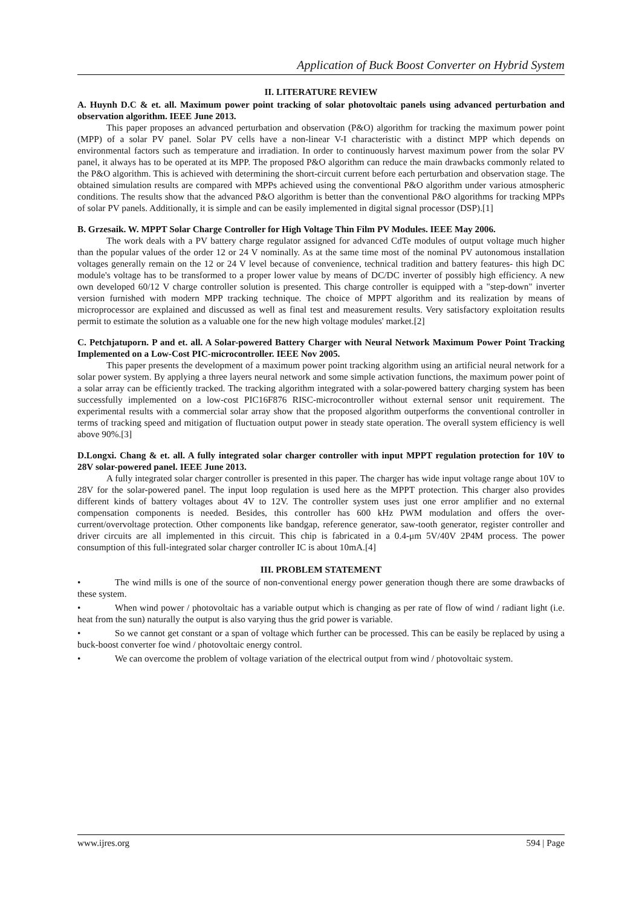Application of Buck Boost Converter on Hybrid System
II. LITERATURE REVIEW
A. Huynh D.C & et. all. Maximum power point tracking of solar photovoltaic panels using advanced perturbation and observation algorithm. IEEE June 2013.
This paper proposes an advanced perturbation and observation (P&O) algorithm for tracking the maximum power point (MPP) of a solar PV panel. Solar PV cells have a non-linear V-I characteristic with a distinct MPP which depends on environmental factors such as temperature and irradiation. In order to continuously harvest maximum power from the solar PV panel, it always has to be operated at its MPP. The proposed P&O algorithm can reduce the main drawbacks commonly related to the P&O algorithm. This is achieved with determining the short-circuit current before each perturbation and observation stage. The obtained simulation results are compared with MPPs achieved using the conventional P&O algorithm under various atmospheric conditions. The results show that the advanced P&O algorithm is better than the conventional P&O algorithms for tracking MPPs of solar PV panels. Additionally, it is simple and can be easily implemented in digital signal processor (DSP).[1]
B. Grzesaik. W. MPPT Solar Charge Controller for High Voltage Thin Film PV Modules. IEEE May 2006.
The work deals with a PV battery charge regulator assigned for advanced CdTe modules of output voltage much higher than the popular values of the order 12 or 24 V nominally. As at the same time most of the nominal PV autonomous installation voltages generally remain on the 12 or 24 V level because of convenience, technical tradition and battery features- this high DC module's voltage has to be transformed to a proper lower value by means of DC/DC inverter of possibly high efficiency. A new own developed 60/12 V charge controller solution is presented. This charge controller is equipped with a "step-down" inverter version furnished with modern MPP tracking technique. The choice of MPPT algorithm and its realization by means of microprocessor are explained and discussed as well as final test and measurement results. Very satisfactory exploitation results permit to estimate the solution as a valuable one for the new high voltage modules' market.[2]
C. Petchjatuporn. P and et. all. A Solar-powered Battery Charger with Neural Network Maximum Power Point Tracking Implemented on a Low-Cost PIC-microcontroller. IEEE Nov 2005.
This paper presents the development of a maximum power point tracking algorithm using an artificial neural network for a solar power system. By applying a three layers neural network and some simple activation functions, the maximum power point of a solar array can be efficiently tracked. The tracking algorithm integrated with a solar-powered battery charging system has been successfully implemented on a low-cost PIC16F876 RISC-microcontroller without external sensor unit requirement. The experimental results with a commercial solar array show that the proposed algorithm outperforms the conventional controller in terms of tracking speed and mitigation of fluctuation output power in steady state operation. The overall system efficiency is well above 90%.[3]
D.Longxi. Chang & et. all. A fully integrated solar charger controller with input MPPT regulation protection for 10V to 28V solar-powered panel. IEEE June 2013.
A fully integrated solar charger controller is presented in this paper. The charger has wide input voltage range about 10V to 28V for the solar-powered panel. The input loop regulation is used here as the MPPT protection. This charger also provides different kinds of battery voltages about 4V to 12V. The controller system uses just one error amplifier and no external compensation components is needed. Besides, this controller has 600 kHz PWM modulation and offers the over-current/overvoltage protection. Other components like bandgap, reference generator, saw-tooth generator, register controller and driver circuits are all implemented in this circuit. This chip is fabricated in a 0.4-μm 5V/40V 2P4M process. The power consumption of this full-integrated solar charger controller IC is about 10mA.[4]
III. PROBLEM STATEMENT
• The wind mills is one of the source of non-conventional energy power generation though there are some drawbacks of these system.
• When wind power / photovoltaic has a variable output which is changing as per rate of flow of wind / radiant light (i.e. heat from the sun) naturally the output is also varying thus the grid power is variable.
• So we cannot get constant or a span of voltage which further can be processed. This can be easily be replaced by using a buck-boost converter foe wind / photovoltaic energy control.
• We can overcome the problem of voltage variation of the electrical output from wind / photovoltaic system.
www.ijres.org 594 | Page